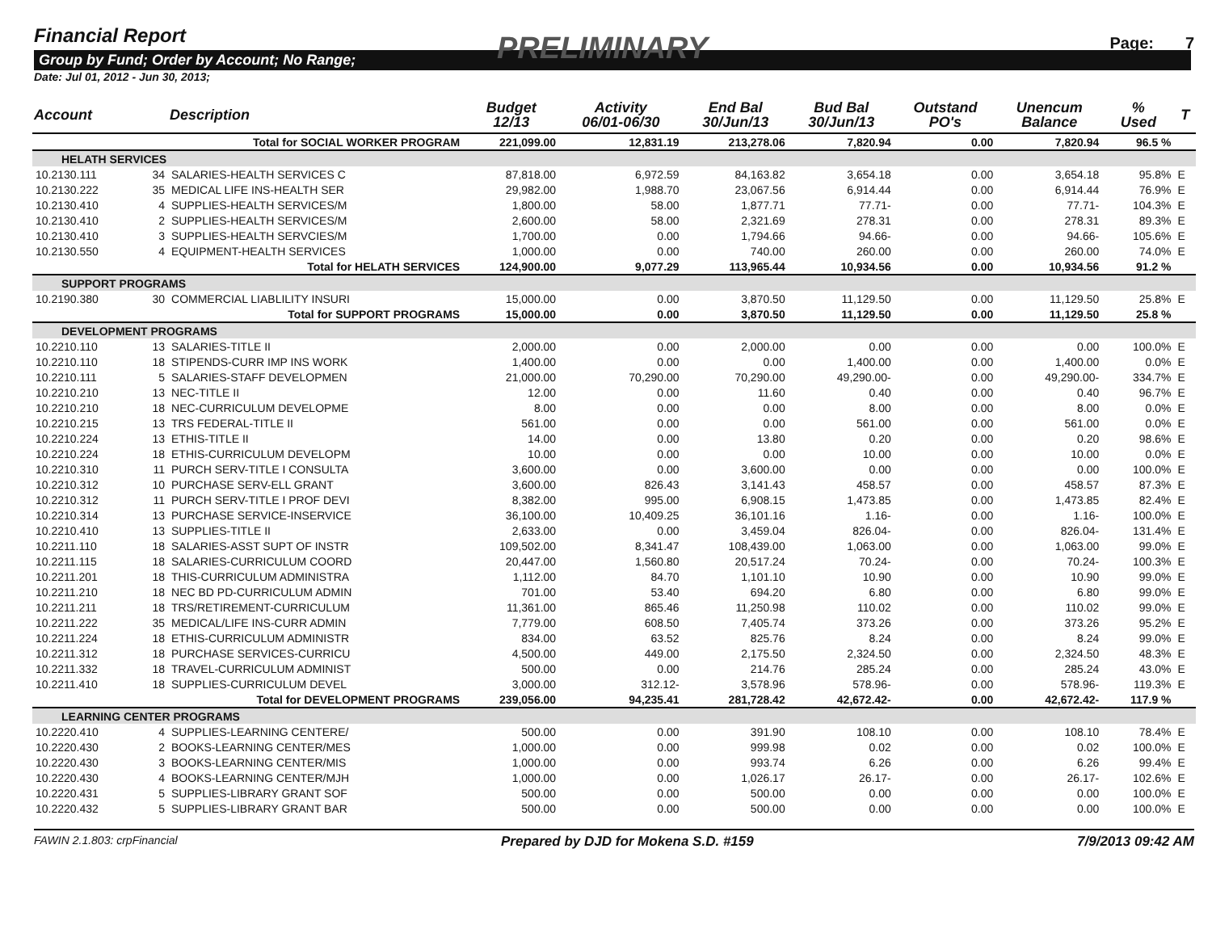Financial Report
PRELIMINARY Page: 7
Group by Fund; Order by Account; No Range;
Date: Jul 01, 2012 - Jun 30, 2013;
| Account | | Description | Budget 12/13 | Activity 06/01-06/30 | End Bal 30/Jun/13 | Bud Bal 30/Jun/13 | Outstand PO's | Unencum Balance | % Used | T |
| --- | --- | --- | --- | --- | --- | --- | --- | --- | --- | --- |
| | Total for SOCIAL WORKER PROGRAM | | 221,099.00 | 12,831.19 | 213,278.06 | 7,820.94 | 0.00 | 7,820.94 | 96.5 % | |
| HELATH SERVICES | | | | | | | | | | |
| 10.2130.111 | 34 | SALARIES-HEALTH SERVICES C | 87,818.00 | 6,972.59 | 84,163.82 | 3,654.18 | 0.00 | 3,654.18 | 95.8% | E |
| 10.2130.222 | 35 | MEDICAL LIFE INS-HEALTH SER | 29,982.00 | 1,988.70 | 23,067.56 | 6,914.44 | 0.00 | 6,914.44 | 76.9% | E |
| 10.2130.410 | 4 | SUPPLIES-HEALTH SERVICES/M | 1,800.00 | 58.00 | 1,877.71 | 77.71- | 0.00 | 77.71- | 104.3% | E |
| 10.2130.410 | 2 | SUPPLIES-HEALTH SERVICES/M | 2,600.00 | 58.00 | 2,321.69 | 278.31 | 0.00 | 278.31 | 89.3% | E |
| 10.2130.410 | 3 | SUPPLIES-HEALTH SERVCIES/M | 1,700.00 | 0.00 | 1,794.66 | 94.66- | 0.00 | 94.66- | 105.6% | E |
| 10.2130.550 | 4 | EQUIPMENT-HEALTH SERVICES | 1,000.00 | 0.00 | 740.00 | 260.00 | 0.00 | 260.00 | 74.0% | E |
| | Total for HELATH SERVICES | | 124,900.00 | 9,077.29 | 113,965.44 | 10,934.56 | 0.00 | 10,934.56 | 91.2 % | |
| SUPPORT PROGRAMS | | | | | | | | | | |
| 10.2190.380 | 30 | COMMERCIAL LIABLILITY INSURI | 15,000.00 | 0.00 | 3,870.50 | 11,129.50 | 0.00 | 11,129.50 | 25.8% | E |
| | Total for SUPPORT PROGRAMS | | 15,000.00 | 0.00 | 3,870.50 | 11,129.50 | 0.00 | 11,129.50 | 25.8 % | |
| DEVELOPMENT PROGRAMS | | | | | | | | | | |
| 10.2210.110 | 13 | SALARIES-TITLE II | 2,000.00 | 0.00 | 2,000.00 | 0.00 | 0.00 | 0.00 | 100.0% | E |
| 10.2210.110 | 18 | STIPENDS-CURR IMP INS WORK | 1,400.00 | 0.00 | 0.00 | 1,400.00 | 0.00 | 1,400.00 | 0.0% | E |
| 10.2210.111 | 5 | SALARIES-STAFF DEVELOPMEN | 21,000.00 | 70,290.00 | 70,290.00 | 49,290.00- | 0.00 | 49,290.00- | 334.7% | E |
| 10.2210.210 | 13 | NEC-TITLE II | 12.00 | 0.00 | 11.60 | 0.40 | 0.00 | 0.40 | 96.7% | E |
| 10.2210.210 | 18 | NEC-CURRICULUM DEVELOPME | 8.00 | 0.00 | 0.00 | 8.00 | 0.00 | 8.00 | 0.0% | E |
| 10.2210.215 | 13 | TRS FEDERAL-TITLE II | 561.00 | 0.00 | 0.00 | 561.00 | 0.00 | 561.00 | 0.0% | E |
| 10.2210.224 | 13 | ETHIS-TITLE II | 14.00 | 0.00 | 13.80 | 0.20 | 0.00 | 0.20 | 98.6% | E |
| 10.2210.224 | 18 | ETHIS-CURRICULUM DEVELOPM | 10.00 | 0.00 | 0.00 | 10.00 | 0.00 | 10.00 | 0.0% | E |
| 10.2210.310 | 11 | PURCH SERV-TITLE I CONSULTA | 3,600.00 | 0.00 | 3,600.00 | 0.00 | 0.00 | 0.00 | 100.0% | E |
| 10.2210.312 | 10 | PURCHASE SERV-ELL GRANT | 3,600.00 | 826.43 | 3,141.43 | 458.57 | 0.00 | 458.57 | 87.3% | E |
| 10.2210.312 | 11 | PURCH SERV-TITLE I PROF DEVI | 8,382.00 | 995.00 | 6,908.15 | 1,473.85 | 0.00 | 1,473.85 | 82.4% | E |
| 10.2210.314 | 13 | PURCHASE SERVICE-INSERVICE | 36,100.00 | 10,409.25 | 36,101.16 | 1.16- | 0.00 | 1.16- | 100.0% | E |
| 10.2210.410 | 13 | SUPPLIES-TITLE II | 2,633.00 | 0.00 | 3,459.04 | 826.04- | 0.00 | 826.04- | 131.4% | E |
| 10.2211.110 | 18 | SALARIES-ASST SUPT OF INSTR | 109,502.00 | 8,341.47 | 108,439.00 | 1,063.00 | 0.00 | 1,063.00 | 99.0% | E |
| 10.2211.115 | 18 | SALARIES-CURRICULUM COORD | 20,447.00 | 1,560.80 | 20,517.24 | 70.24- | 0.00 | 70.24- | 100.3% | E |
| 10.2211.201 | 18 | THIS-CURRICULUM ADMINISTRA | 1,112.00 | 84.70 | 1,101.10 | 10.90 | 0.00 | 10.90 | 99.0% | E |
| 10.2211.210 | 18 | NEC BD PD-CURRICULUM ADMIN | 701.00 | 53.40 | 694.20 | 6.80 | 0.00 | 6.80 | 99.0% | E |
| 10.2211.211 | 18 | TRS/RETIREMENT-CURRICULUM | 11,361.00 | 865.46 | 11,250.98 | 110.02 | 0.00 | 110.02 | 99.0% | E |
| 10.2211.222 | 35 | MEDICAL/LIFE INS-CURR ADMIN | 7,779.00 | 608.50 | 7,405.74 | 373.26 | 0.00 | 373.26 | 95.2% | E |
| 10.2211.224 | 18 | ETHIS-CURRICULUM ADMINISTR | 834.00 | 63.52 | 825.76 | 8.24 | 0.00 | 8.24 | 99.0% | E |
| 10.2211.312 | 18 | PURCHASE SERVICES-CURRICU | 4,500.00 | 449.00 | 2,175.50 | 2,324.50 | 0.00 | 2,324.50 | 48.3% | E |
| 10.2211.332 | 18 | TRAVEL-CURRICULUM ADMINIST | 500.00 | 0.00 | 214.76 | 285.24 | 0.00 | 285.24 | 43.0% | E |
| 10.2211.410 | 18 | SUPPLIES-CURRICULUM DEVEL | 3,000.00 | 312.12- | 3,578.96 | 578.96- | 0.00 | 578.96- | 119.3% | E |
| | Total for DEVELOPMENT PROGRAMS | | 239,056.00 | 94,235.41 | 281,728.42 | 42,672.42- | 0.00 | 42,672.42- | 117.9 % | |
| LEARNING CENTER PROGRAMS | | | | | | | | | | |
| 10.2220.410 | 4 | SUPPLIES-LEARNING CENTERE/ | 500.00 | 0.00 | 391.90 | 108.10 | 0.00 | 108.10 | 78.4% | E |
| 10.2220.430 | 2 | BOOKS-LEARNING CENTER/MES | 1,000.00 | 0.00 | 999.98 | 0.02 | 0.00 | 0.02 | 100.0% | E |
| 10.2220.430 | 3 | BOOKS-LEARNING CENTER/MIS | 1,000.00 | 0.00 | 993.74 | 6.26 | 0.00 | 6.26 | 99.4% | E |
| 10.2220.430 | 4 | BOOKS-LEARNING CENTER/MJH | 1,000.00 | 0.00 | 1,026.17 | 26.17- | 0.00 | 26.17- | 102.6% | E |
| 10.2220.431 | 5 | SUPPLIES-LIBRARY GRANT SOF | 500.00 | 0.00 | 500.00 | 0.00 | 0.00 | 0.00 | 100.0% | E |
| 10.2220.432 | 5 | SUPPLIES-LIBRARY GRANT BAR | 500.00 | 0.00 | 500.00 | 0.00 | 0.00 | 0.00 | 100.0% | E |
FAWIN 2.1.803: crpFinancial Prepared by DJD for Mokena S.D. #159 7/9/2013 09:42 AM